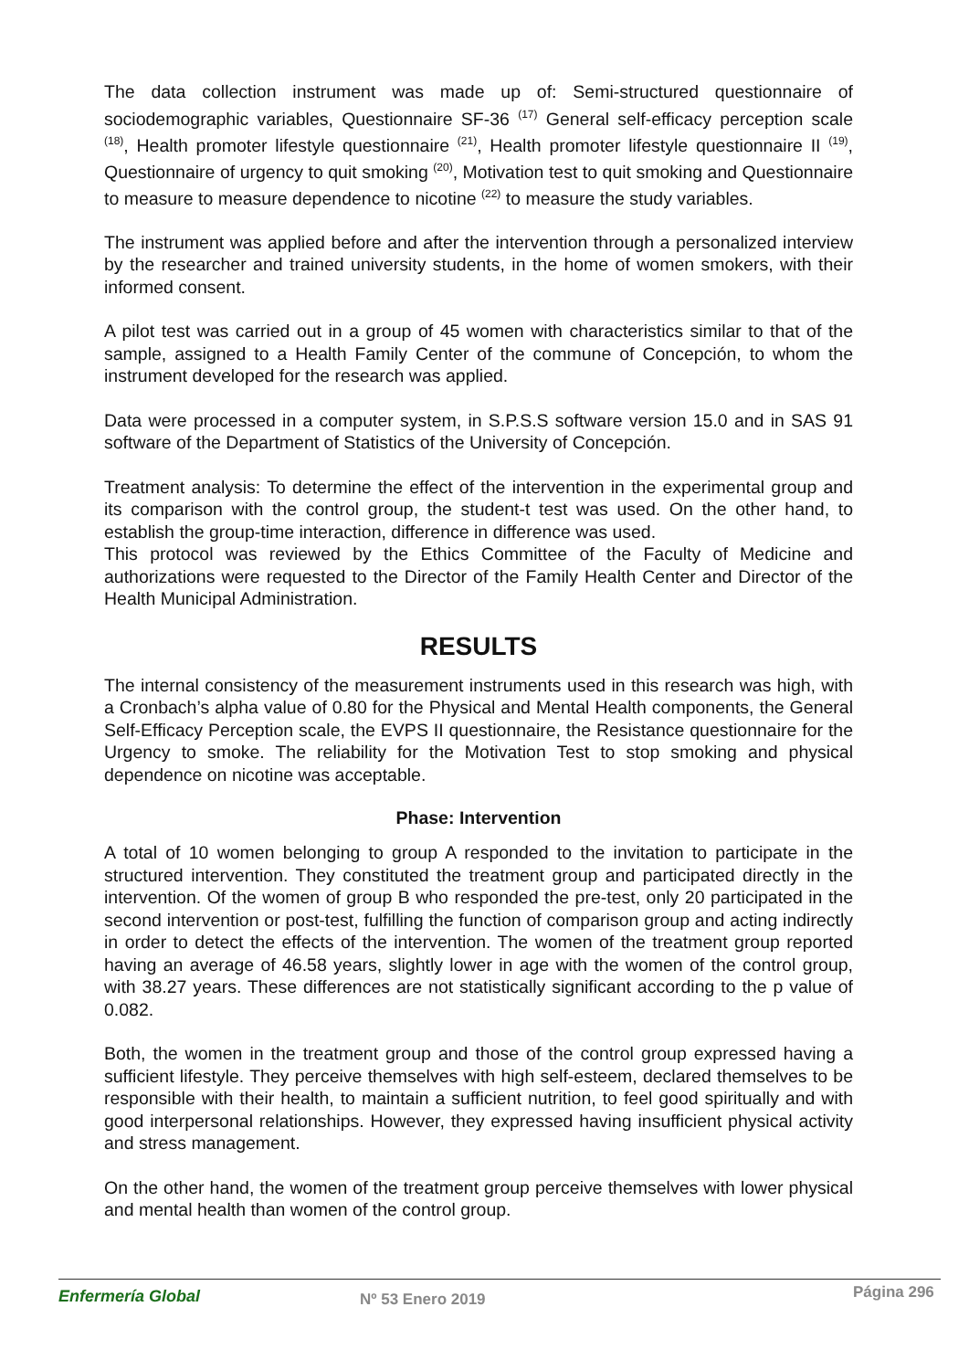The data collection instrument was made up of: Semi-structured questionnaire of sociodemographic variables, Questionnaire SF-36 <sup>(17)</sup> General self-efficacy perception scale <sup>(18)</sup>, Health promoter lifestyle questionnaire <sup>(21)</sup>, Health promoter lifestyle questionnaire II <sup>(19)</sup>, Questionnaire of urgency to quit smoking <sup>(20)</sup>, Motivation test to quit smoking and Questionnaire to measure to measure dependence to nicotine <sup>(22)</sup> to measure the study variables.
The instrument was applied before and after the intervention through a personalized interview by the researcher and trained university students, in the home of women smokers, with their informed consent.
A pilot test was carried out in a group of 45 women with characteristics similar to that of the sample, assigned to a Health Family Center of the commune of Concepción, to whom the instrument developed for the research was applied.
Data were processed in a computer system, in S.P.S.S software version 15.0 and in SAS 91 software of the Department of Statistics of the University of Concepción.
Treatment analysis: To determine the effect of the intervention in the experimental group and its comparison with the control group, the student-t test was used. On the other hand, to establish the group-time interaction, difference in difference was used.
This protocol was reviewed by the Ethics Committee of the Faculty of Medicine and authorizations were requested to the Director of the Family Health Center and Director of the Health Municipal Administration.
RESULTS
The internal consistency of the measurement instruments used in this research was high, with a Cronbach’s alpha value of 0.80 for the Physical and Mental Health components, the General Self-Efficacy Perception scale, the EVPS II questionnaire, the Resistance questionnaire for the Urgency to smoke. The reliability for the Motivation Test to stop smoking and physical dependence on nicotine was acceptable.
Phase: Intervention
A total of 10 women belonging to group A responded to the invitation to participate in the structured intervention. They constituted the treatment group and participated directly in the intervention. Of the women of group B who responded the pre-test, only 20 participated in the second intervention or post-test, fulfilling the function of comparison group and acting indirectly in order to detect the effects of the intervention. The women of the treatment group reported having an average of 46.58 years, slightly lower in age with the women of the control group, with 38.27 years. These differences are not statistically significant according to the p value of 0.082.
Both, the women in the treatment group and those of the control group expressed having a sufficient lifestyle. They perceive themselves with high self-esteem, declared themselves to be responsible with their health, to maintain a sufficient nutrition, to feel good spiritually and with good interpersonal relationships. However, they expressed having insufficient physical activity and stress management.
On the other hand, the women of the treatment group perceive themselves with lower physical and mental health than women of the control group.
Enfermería Global Nº 53 Enero 2019 Página 296